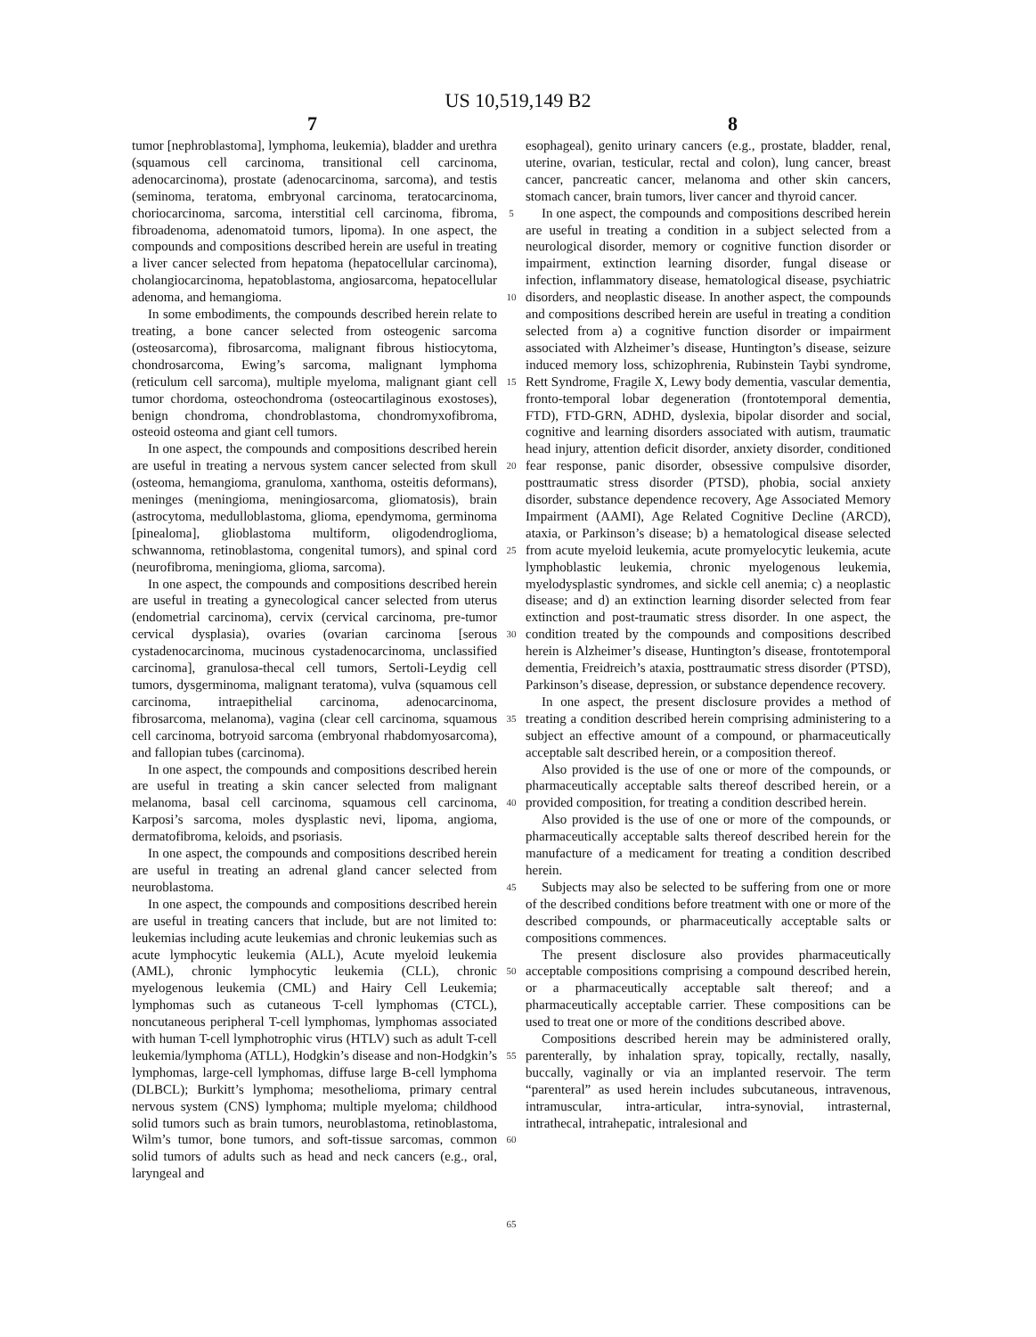US 10,519,149 B2
7 8
tumor [nephroblastoma], lymphoma, leukemia), bladder and urethra (squamous cell carcinoma, transitional cell carcinoma, adenocarcinoma), prostate (adenocarcinoma, sarcoma), and testis (seminoma, teratoma, embryonal carcinoma, teratocarcinoma, choriocarcinoma, sarcoma, interstitial cell carcinoma, fibroma, fibroadenoma, adenomatoid tumors, lipoma). In one aspect, the compounds and compositions described herein are useful in treating a liver cancer selected from hepatoma (hepatocellular carcinoma), cholangiocarcinoma, hepatoblastoma, angiosarcoma, hepatocellular adenoma, and hemangioma.
In some embodiments, the compounds described herein relate to treating, a bone cancer selected from osteogenic sarcoma (osteosarcoma), fibrosarcoma, malignant fibrous histiocytoma, chondrosarcoma, Ewing’s sarcoma, malignant lymphoma (reticulum cell sarcoma), multiple myeloma, malignant giant cell tumor chordoma, osteochondroma (osteocartilaginous exostoses), benign chondroma, chondroblastoma, chondromyxofibroma, osteoid osteoma and giant cell tumors.
In one aspect, the compounds and compositions described herein are useful in treating a nervous system cancer selected from skull (osteoma, hemangioma, granuloma, xanthoma, osteitis deformans), meninges (meningioma, meningiosarcoma, gliomatosis), brain (astrocytoma, medulloblastoma, glioma, ependymoma, germinoma [pinealoma], glioblastoma multiform, oligodendroglioma, schwannoma, retinoblastoma, congenital tumors), and spinal cord (neurofibroma, meningioma, glioma, sarcoma).
In one aspect, the compounds and compositions described herein are useful in treating a gynecological cancer selected from uterus (endometrial carcinoma), cervix (cervical carcinoma, pre-tumor cervical dysplasia), ovaries (ovarian carcinoma [serous cystadenocarcinoma, mucinous cystadenocarcinoma, unclassified carcinoma], granulosa-thecal cell tumors, Sertoli-Leydig cell tumors, dysgerminoma, malignant teratoma), vulva (squamous cell carcinoma, intraepithelial carcinoma, adenocarcinoma, fibrosarcoma, melanoma), vagina (clear cell carcinoma, squamous cell carcinoma, botryoid sarcoma (embryonal rhabdomyosarcoma), and fallopian tubes (carcinoma).
In one aspect, the compounds and compositions described herein are useful in treating a skin cancer selected from malignant melanoma, basal cell carcinoma, squamous cell carcinoma, Karposi’s sarcoma, moles dysplastic nevi, lipoma, angioma, dermatofibroma, keloids, and psoriasis.
In one aspect, the compounds and compositions described herein are useful in treating an adrenal gland cancer selected from neuroblastoma.
In one aspect, the compounds and compositions described herein are useful in treating cancers that include, but are not limited to: leukemias including acute leukemias and chronic leukemias such as acute lymphocytic leukemia (ALL), Acute myeloid leukemia (AML), chronic lymphocytic leukemia (CLL), chronic myelogenous leukemia (CML) and Hairy Cell Leukemia; lymphomas such as cutaneous T-cell lymphomas (CTCL), noncutaneous peripheral T-cell lymphomas, lymphomas associated with human T-cell lymphotrophic virus (HTLV) such as adult T-cell leukemia/lymphoma (ATLL), Hodgkin’s disease and non-Hodgkin’s lymphomas, large-cell lymphomas, diffuse large B-cell lymphoma (DLBCL); Burkitt’s lymphoma; mesothelioma, primary central nervous system (CNS) lymphoma; multiple myeloma; childhood solid tumors such as brain tumors, neuroblastoma, retinoblastoma, Wilm’s tumor, bone tumors, and soft-tissue sarcomas, common solid tumors of adults such as head and neck cancers (e.g., oral, laryngeal and
5
10
15
20
25
30
35
40
45
50
55
60
65
esophageal), genito urinary cancers (e.g., prostate, bladder, renal, uterine, ovarian, testicular, rectal and colon), lung cancer, breast cancer, pancreatic cancer, melanoma and other skin cancers, stomach cancer, brain tumors, liver cancer and thyroid cancer.
In one aspect, the compounds and compositions described herein are useful in treating a condition in a subject selected from a neurological disorder, memory or cognitive function disorder or impairment, extinction learning disorder, fungal disease or infection, inflammatory disease, hematological disease, psychiatric disorders, and neoplastic disease. In another aspect, the compounds and compositions described herein are useful in treating a condition selected from a) a cognitive function disorder or impairment associated with Alzheimer’s disease, Huntington’s disease, seizure induced memory loss, schizophrenia, Rubinstein Taybi syndrome, Rett Syndrome, Fragile X, Lewy body dementia, vascular dementia, fronto-temporal lobar degeneration (frontotemporal dementia, FTD), FTD-GRN, ADHD, dyslexia, bipolar disorder and social, cognitive and learning disorders associated with autism, traumatic head injury, attention deficit disorder, anxiety disorder, conditioned fear response, panic disorder, obsessive compulsive disorder, posttraumatic stress disorder (PTSD), phobia, social anxiety disorder, substance dependence recovery, Age Associated Memory Impairment (AAMI), Age Related Cognitive Decline (ARCD), ataxia, or Parkinson’s disease; b) a hematological disease selected from acute myeloid leukemia, acute promyelocytic leukemia, acute lymphoblastic leukemia, chronic myelogenous leukemia, myelodysplastic syndromes, and sickle cell anemia; c) a neoplastic disease; and d) an extinction learning disorder selected from fear extinction and post-traumatic stress disorder. In one aspect, the condition treated by the compounds and compositions described herein is Alzheimer’s disease, Huntington’s disease, frontotemporal dementia, Freidreich’s ataxia, posttraumatic stress disorder (PTSD), Parkinson’s disease, depression, or substance dependence recovery.
In one aspect, the present disclosure provides a method of treating a condition described herein comprising administering to a subject an effective amount of a compound, or pharmaceutically acceptable salt described herein, or a composition thereof.
Also provided is the use of one or more of the compounds, or pharmaceutically acceptable salts thereof described herein, or a provided composition, for treating a condition described herein.
Also provided is the use of one or more of the compounds, or pharmaceutically acceptable salts thereof described herein for the manufacture of a medicament for treating a condition described herein.
Subjects may also be selected to be suffering from one or more of the described conditions before treatment with one or more of the described compounds, or pharmaceutically acceptable salts or compositions commences.
The present disclosure also provides pharmaceutically acceptable compositions comprising a compound described herein, or a pharmaceutically acceptable salt thereof; and a pharmaceutically acceptable carrier. These compositions can be used to treat one or more of the conditions described above.
Compositions described herein may be administered orally, parenterally, by inhalation spray, topically, rectally, nasally, buccally, vaginally or via an implanted reservoir. The term “parenteral” as used herein includes subcutaneous, intravenous, intramuscular, intra-articular, intra-synovial, intrasternal, intrathecal, intrahepatic, intralesional and